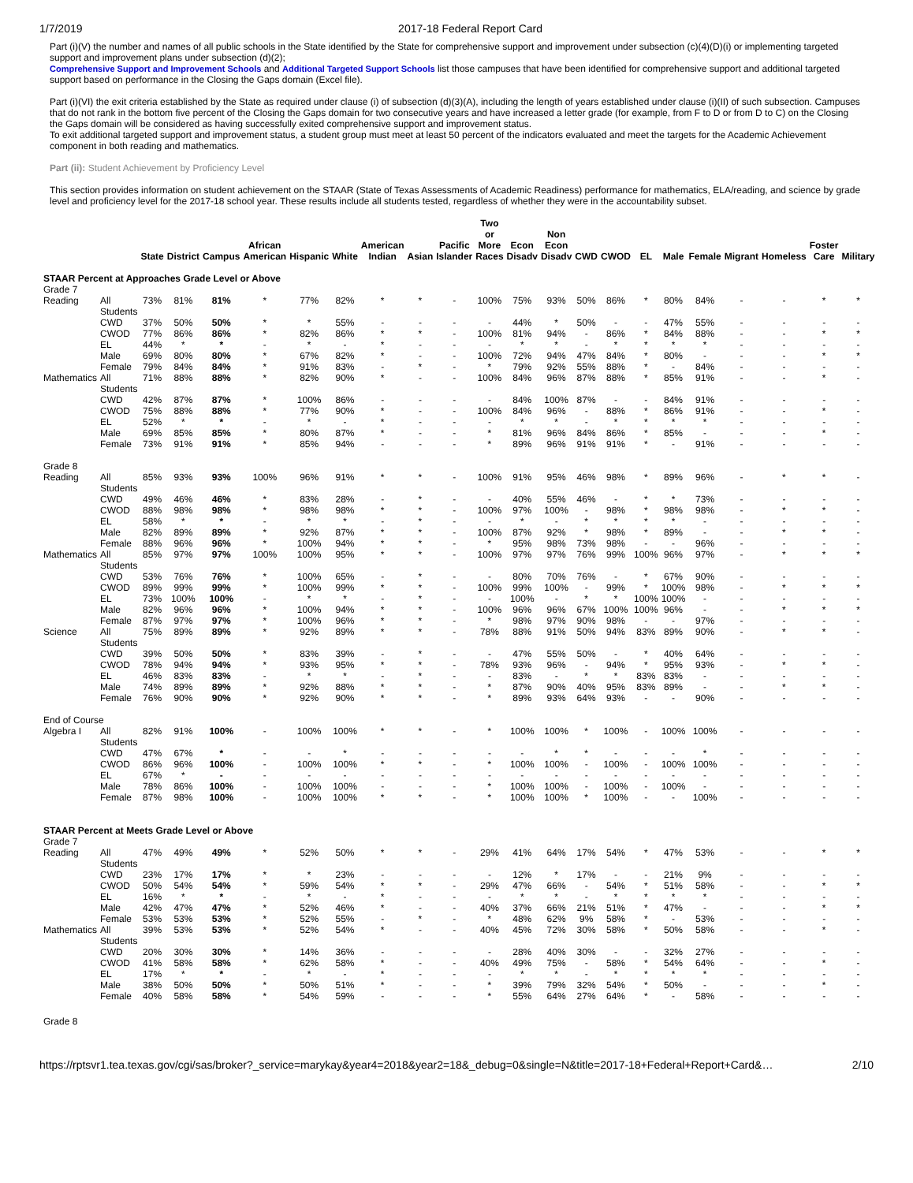1/7/2019 2017-18 Federal Report Card
Part (i)(V) the number and names of all public schools in the State identified by the State for comprehensive support and improvement under subsection (c)(4)(D)(i) or implementing targeted support and improvement plans under subsection (d)(2);
Comprehensive Support and Improvement Schools and Additional Targeted Support Schools list those campuses that have been identified for comprehensive support and additional targeted support based on performance in the Closing the Gaps domain (Excel file).
Part (i)(VI) the exit criteria established by the State as required under clause (i) of subsection (d)(3)(A), including the length of years established under clause (i)(II) of such subsection. Campuses that do not rank in the bottom five percent of the Closing the Gaps domain for two consecutive years and have increased a letter grade (for example, from F to D or from D to C) on the Closing the Gaps domain will be considered as having successfully exited comprehensive support and improvement status.
To exit additional targeted support and improvement status, a student group must meet at least 50 percent of the indicators evaluated and meet the targets for the Academic Achievement component in both reading and mathematics.
Part (ii): Student Achievement by Proficiency Level
This section provides information on student achievement on the STAAR (State of Texas Assessments of Academic Readiness) performance for mathematics, ELA/reading, and science by grade level and proficiency level for the 2017-18 school year. These results include all students tested, regardless of whether they were in the accountability subset.
| | | State | District | Campus | African American | Hispanic | White | American Indian | Asian | Pacific Islander | Two or More Races | Econ Disadv | Non Econ Disadv | CWD | CWOD | EL | Male | Female | Migrant | Homeless | Foster Care | Military |
| --- | --- | --- | --- | --- | --- | --- | --- | --- | --- | --- | --- | --- | --- | --- | --- | --- | --- | --- | --- | --- | --- | --- |
| STAAR Percent at Approaches Grade Level or Above | | | | | | | | | | | | | | | | | | | | | | |
| Grade 7 | | | | | | | | | | | | | | | | | | | | | | |
| Reading | All Students | 73% | 81% | 81% | * | 77% | 82% | * | * | - | 100% | 75% | 93% | 50% | 86% | * | 80% | 84% | - | - | * | * |
| | CWD | 37% | 50% | 50% | * | * | 55% | - | - | - | - | 44% | * | 50% | - | - | 47% | 55% | - | - | - | - |
| | CWOD | 77% | 86% | 86% | * | 82% | 86% | * | * | - | 100% | 81% | 94% | - | 86% | * | 84% | 88% | - | - | * | * |
| | EL | 44% | * | * | - | * | - | * | - | - | - | * | * | - | * | * | * | * | - | - | - | - |
| | Male | 69% | 80% | 80% | * | 67% | 82% | * | - | - | 100% | 72% | 94% | 47% | 84% | * | 80% | - | - | - | * | * |
| | Female | 79% | 84% | 84% | * | 91% | 83% | - | * | - | * | 79% | 92% | 55% | 88% | * | - | 84% | - | - | - | - |
| Mathematics | All Students | 71% | 88% | 88% | * | 82% | 90% | * | - | - | 100% | 84% | 96% | 87% | 88% | * | 85% | 91% | - | - | * | - |
| | CWD | 42% | 87% | 87% | * | 100% | 86% | - | - | - | - | 84% | 100% | 87% | - | - | 84% | 91% | - | - | - | - |
| | CWOD | 75% | 88% | 88% | * | 77% | 90% | * | - | - | 100% | 84% | 96% | - | 88% | * | 86% | 91% | - | - | * | - |
| | EL | 52% | * | * | - | * | - | * | - | - | - | * | * | - | * | * | * | * | - | - | - | - |
| | Male | 69% | 85% | 85% | * | 80% | 87% | * | - | - | * | 81% | 96% | 84% | 86% | * | 85% | - | - | - | * | - |
| | Female | 73% | 91% | 91% | * | 85% | 94% | - | - | - | * | 89% | 96% | 91% | 91% | * | - | 91% | - | - | - | - |
| Grade 8 | | | | | | | | | | | | | | | | | | | | | | |
| Reading | All Students | 85% | 93% | 93% | 100% | 96% | 91% | * | * | - | 100% | 91% | 95% | 46% | 98% | * | 89% | 96% | - | * | * | - |
| | CWD | 49% | 46% | 46% | * | 83% | 28% | - | * | - | - | 40% | 55% | 46% | - | * | * | 73% | - | - | - | - |
| | CWOD | 88% | 98% | 98% | * | 98% | 98% | * | * | - | 100% | 97% | 100% | - | 98% | * | 98% | 98% | - | * | * | - |
| | EL | 58% | * | * | - | * | * | - | * | - | - | * | - | * | * | * | * | - | - | - | - | - |
| | Male | 82% | 89% | 89% | * | 92% | 87% | * | * | - | 100% | 87% | 92% | * | 98% | * | 89% | - | - | * | * | - |
| | Female | 88% | 96% | 96% | * | 100% | 94% | * | * | - | * | 95% | 98% | 73% | 98% | - | - | 96% | - | - | - | - |
| Mathematics | All Students | 85% | 97% | 97% | 100% | 100% | 95% | * | * | - | 100% | 97% | 97% | 76% | 99% | 100% | 96% | 97% | - | * | * | * |
| | CWD | 53% | 76% | 76% | * | 100% | 65% | - | * | - | - | 80% | 70% | 76% | - | * | 67% | 90% | - | - | - | - |
| | CWOD | 89% | 99% | 99% | * | 100% | 99% | * | * | - | 100% | 99% | 100% | - | 99% | * | 100% | 98% | - | * | * | * |
| | EL | 73% | 100% | 100% | - | * | * | - | * | - | - | 100% | - | * | * | 100% | 100% | - | - | - | - | - |
| | Male | 82% | 96% | 96% | * | 100% | 94% | * | * | - | 100% | 96% | 96% | 67% | 100% | 100% | 96% | - | - | * | * | * |
| | Female | 87% | 97% | 97% | * | 100% | 96% | * | * | - | * | 98% | 97% | 90% | 98% | - | - | 97% | - | - | - | - |
| Science | All Students | 75% | 89% | 89% | * | 92% | 89% | * | * | - | 78% | 88% | 91% | 50% | 94% | 83% | 89% | 90% | - | * | * | - |
| | CWD | 39% | 50% | 50% | * | 83% | 39% | - | * | - | - | 47% | 55% | 50% | - | * | 40% | 64% | - | - | - | - |
| | CWOD | 78% | 94% | 94% | * | 93% | 95% | * | * | - | 78% | 93% | 96% | - | 94% | * | 95% | 93% | - | * | * | - |
| | EL | 46% | 83% | 83% | - | * | * | - | * | - | - | 83% | - | * | * | 83% | 83% | - | - | - | - | - |
| | Male | 74% | 89% | 89% | * | 92% | 88% | * | * | - | * | 87% | 90% | 40% | 95% | 83% | 89% | - | - | * | * | - |
| | Female | 76% | 90% | 90% | * | 92% | 90% | * | * | - | * | 89% | 93% | 64% | 93% | - | - | 90% | - | - | - | - |
| End of Course | | | | | | | | | | | | | | | | | | | | | | |
| Algebra I | All Students | 82% | 91% | 100% | - | 100% | 100% | * | * | - | * | 100% | 100% | * | 100% | - | 100% | 100% | - | - | - | - |
| | CWD | 47% | 67% | * | - | - | * | - | - | - | - | - | * | * | - | - | - | * | - | - | - | - |
| | CWOD | 86% | 96% | 100% | - | 100% | 100% | * | * | - | * | 100% | 100% | - | 100% | - | 100% | 100% | - | - | - | - |
| | EL | 67% | * | - | - | - | - | - | - | - | - | - | - | - | - | - | - | - | - | - | - | - |
| | Male | 78% | 86% | 100% | - | 100% | 100% | - | - | - | * | 100% | 100% | - | 100% | - | 100% | - | - | - | - | - |
| | Female | 87% | 98% | 100% | - | 100% | 100% | * | * | - | * | 100% | 100% | * | 100% | - | - | 100% | - | - | - | - |
| STAAR Percent at Meets Grade Level or Above | | | | | | | | | | | | | | | | | | | | | | |
| Grade 7 | | | | | | | | | | | | | | | | | | | | | | |
| Reading | All Students | 47% | 49% | 49% | * | 52% | 50% | * | * | - | 29% | 41% | 64% | 17% | 54% | * | 47% | 53% | - | - | * | * |
| | CWD | 23% | 17% | 17% | * | * | 23% | - | - | - | - | 12% | * | 17% | - | - | 21% | 9% | - | - | - | - |
| | CWOD | 50% | 54% | 54% | * | 59% | 54% | * | * | - | 29% | 47% | 66% | - | 54% | * | 51% | 58% | - | - | * | * |
| | EL | 16% | * | * | - | * | - | * | - | - | - | * | * | - | * | * | * | * | - | - | - | - |
| | Male | 42% | 47% | 47% | * | 52% | 46% | * | - | - | 40% | 37% | 66% | 21% | 51% | * | 47% | - | - | - | * | * |
| | Female | 53% | 53% | 53% | * | 52% | 55% | - | * | - | * | 48% | 62% | 9% | 58% | * | - | 53% | - | - | - | - |
| Mathematics | All Students | 39% | 53% | 53% | * | 52% | 54% | * | - | - | 40% | 45% | 72% | 30% | 58% | * | 50% | 58% | - | - | * | - |
| | CWD | 20% | 30% | 30% | * | 14% | 36% | - | - | - | - | 28% | 40% | 30% | - | - | 32% | 27% | - | - | - | - |
| | CWOD | 41% | 58% | 58% | * | 62% | 58% | * | - | - | 40% | 49% | 75% | - | 58% | * | 54% | 64% | - | - | * | - |
| | EL | 17% | * | * | - | * | - | * | - | - | - | * | * | - | * | * | * | * | - | - | - | - |
| | Male | 38% | 50% | 50% | * | 50% | 51% | * | - | - | * | 39% | 79% | 32% | 54% | * | 50% | - | - | - | * | - |
| | Female | 40% | 58% | 58% | * | 54% | 59% | - | - | - | * | 55% | 64% | 27% | 64% | * | - | 58% | - | - | - | - |
| Grade 8 | | | | | | | | | | | | | | | | | | | | | | |
https://rptsvr1.tea.texas.gov/cgi/sas/broker?_service=marykay&year4=2018&year2=18&_debug=0&single=N&title=2017-18+Federal+Report+Card&… 2/10